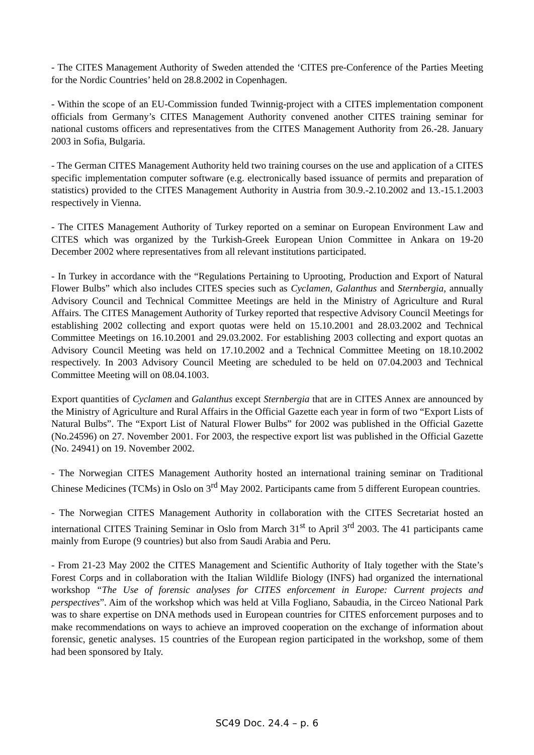- The CITES Management Authority of Sweden attended the ‘CITES pre-Conference of the Parties Meeting for the Nordic Countries’ held on 28.8.2002 in Copenhagen.
- Within the scope of an EU-Commission funded Twinnig-project with a CITES implementation component officials from Germany’s CITES Management Authority convened another CITES training seminar for national customs officers and representatives from the CITES Management Authority from 26.-28. January 2003 in Sofia, Bulgaria.
- The German CITES Management Authority held two training courses on the use and application of a CITES specific implementation computer software (e.g. electronically based issuance of permits and preparation of statistics) provided to the CITES Management Authority in Austria from 30.9.-2.10.2002 and 13.-15.1.2003 respectively in Vienna.
- The CITES Management Authority of Turkey reported on a seminar on European Environment Law and CITES which was organized by the Turkish-Greek European Union Committee in Ankara on 19-20 December 2002 where representatives from all relevant institutions participated.
- In Turkey in accordance with the “Regulations Pertaining to Uprooting, Production and Export of Natural Flower Bulbs” which also includes CITES species such as Cyclamen, Galanthus and Sternbergia, annually Advisory Council and Technical Committee Meetings are held in the Ministry of Agriculture and Rural Affairs. The CITES Management Authority of Turkey reported that respective Advisory Council Meetings for establishing 2002 collecting and export quotas were held on 15.10.2001 and 28.03.2002 and Technical Committee Meetings on 16.10.2001 and 29.03.2002. For establishing 2003 collecting and export quotas an Advisory Council Meeting was held on 17.10.2002 and a Technical Committee Meeting on 18.10.2002 respectively. In 2003 Advisory Council Meeting are scheduled to be held on 07.04.2003 and Technical Committee Meeting will on 08.04.1003.
Export quantities of Cyclamen and Galanthus except Sternbergia that are in CITES Annex are announced by the Ministry of Agriculture and Rural Affairs in the Official Gazette each year in form of two “Export Lists of Natural Bulbs”. The “Export List of Natural Flower Bulbs” for 2002 was published in the Official Gazette (No.24596) on 27. November 2001. For 2003, the respective export list was published in the Official Gazette (No. 24941) on 19. November 2002.
- The Norwegian CITES Management Authority hosted an international training seminar on Traditional Chinese Medicines (TCMs) in Oslo on 3<sup>rd</sup> May 2002. Participants came from 5 different European countries.
- The Norwegian CITES Management Authority in collaboration with the CITES Secretariat hosted an international CITES Training Seminar in Oslo from March 31<sup>st</sup> to April 3<sup>rd</sup> 2003. The 41 participants came mainly from Europe (9 countries) but also from Saudi Arabia and Peru.
- From 21-23 May 2002 the CITES Management and Scientific Authority of Italy together with the State’s Forest Corps and in collaboration with the Italian Wildlife Biology (INFS) had organized the international workshop “The Use of forensic analyses for CITES enforcement in Europe: Current projects and perspectives”. Aim of the workshop which was held at Villa Fogliano, Sabaudia, in the Circeo National Park was to share expertise on DNA methods used in European countries for CITES enforcement purposes and to make recommendations on ways to achieve an improved cooperation on the exchange of information about forensic, genetic analyses. 15 countries of the European region participated in the workshop, some of them had been sponsored by Italy.
SC49 Doc. 24.4 – p. 6